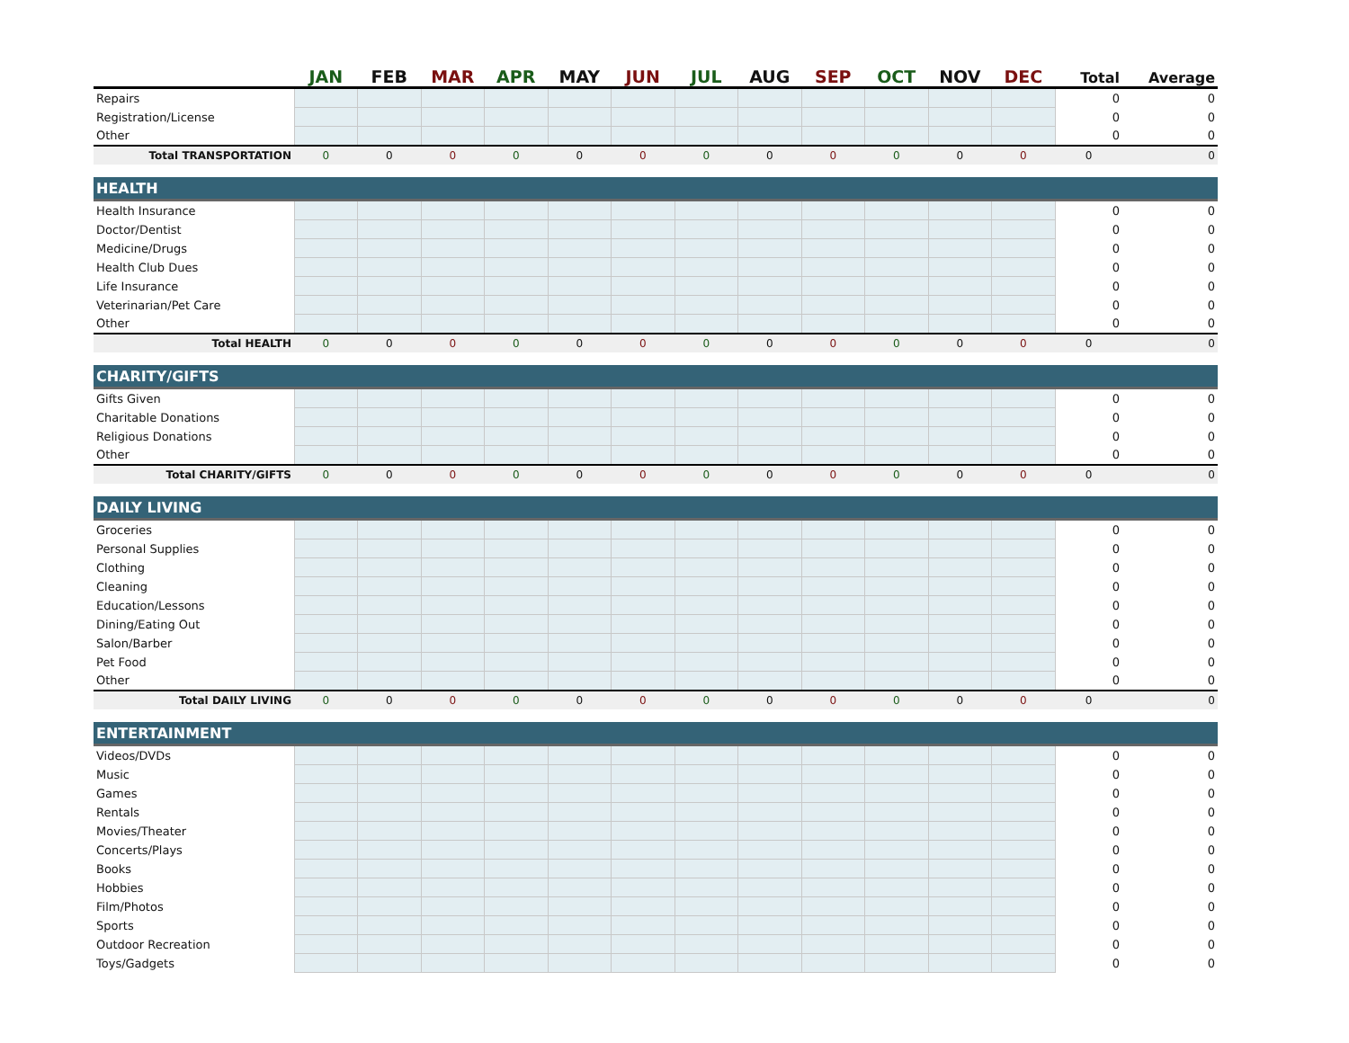| | JAN | FEB | MAR | APR | MAY | JUN | JUL | AUG | SEP | OCT | NOV | DEC | Total | Average |
| --- | --- | --- | --- | --- | --- | --- | --- | --- | --- | --- | --- | --- | --- | --- |
| Repairs | | | | | | | | | | | | | 0 | 0 |
| Registration/License | | | | | | | | | | | | | 0 | 0 |
| Other | | | | | | | | | | | | | 0 | 0 |
| Total TRANSPORTATION | 0 | 0 | 0 | 0 | 0 | 0 | 0 | 0 | 0 | 0 | 0 | 0 | 0 | 0 |
| HEALTH | | | | | | | | | | | | | | |
| Health Insurance | | | | | | | | | | | | | 0 | 0 |
| Doctor/Dentist | | | | | | | | | | | | | 0 | 0 |
| Medicine/Drugs | | | | | | | | | | | | | 0 | 0 |
| Health Club Dues | | | | | | | | | | | | | 0 | 0 |
| Life Insurance | | | | | | | | | | | | | 0 | 0 |
| Veterinarian/Pet Care | | | | | | | | | | | | | 0 | 0 |
| Other | | | | | | | | | | | | | 0 | 0 |
| Total HEALTH | 0 | 0 | 0 | 0 | 0 | 0 | 0 | 0 | 0 | 0 | 0 | 0 | 0 | 0 |
| CHARITY/GIFTS | | | | | | | | | | | | | | |
| Gifts Given | | | | | | | | | | | | | 0 | 0 |
| Charitable Donations | | | | | | | | | | | | | 0 | 0 |
| Religious Donations | | | | | | | | | | | | | 0 | 0 |
| Other | | | | | | | | | | | | | 0 | 0 |
| Total CHARITY/GIFTS | 0 | 0 | 0 | 0 | 0 | 0 | 0 | 0 | 0 | 0 | 0 | 0 | 0 | 0 |
| DAILY LIVING | | | | | | | | | | | | | | |
| Groceries | | | | | | | | | | | | | 0 | 0 |
| Personal Supplies | | | | | | | | | | | | | 0 | 0 |
| Clothing | | | | | | | | | | | | | 0 | 0 |
| Cleaning | | | | | | | | | | | | | 0 | 0 |
| Education/Lessons | | | | | | | | | | | | | 0 | 0 |
| Dining/Eating Out | | | | | | | | | | | | | 0 | 0 |
| Salon/Barber | | | | | | | | | | | | | 0 | 0 |
| Pet Food | | | | | | | | | | | | | 0 | 0 |
| Other | | | | | | | | | | | | | 0 | 0 |
| Total DAILY LIVING | 0 | 0 | 0 | 0 | 0 | 0 | 0 | 0 | 0 | 0 | 0 | 0 | 0 | 0 |
| ENTERTAINMENT | | | | | | | | | | | | | | |
| Videos/DVDs | | | | | | | | | | | | | 0 | 0 |
| Music | | | | | | | | | | | | | 0 | 0 |
| Games | | | | | | | | | | | | | 0 | 0 |
| Rentals | | | | | | | | | | | | | 0 | 0 |
| Movies/Theater | | | | | | | | | | | | | 0 | 0 |
| Concerts/Plays | | | | | | | | | | | | | 0 | 0 |
| Books | | | | | | | | | | | | | 0 | 0 |
| Hobbies | | | | | | | | | | | | | 0 | 0 |
| Film/Photos | | | | | | | | | | | | | 0 | 0 |
| Sports | | | | | | | | | | | | | 0 | 0 |
| Outdoor Recreation | | | | | | | | | | | | | 0 | 0 |
| Toys/Gadgets | | | | | | | | | | | | | 0 | 0 |